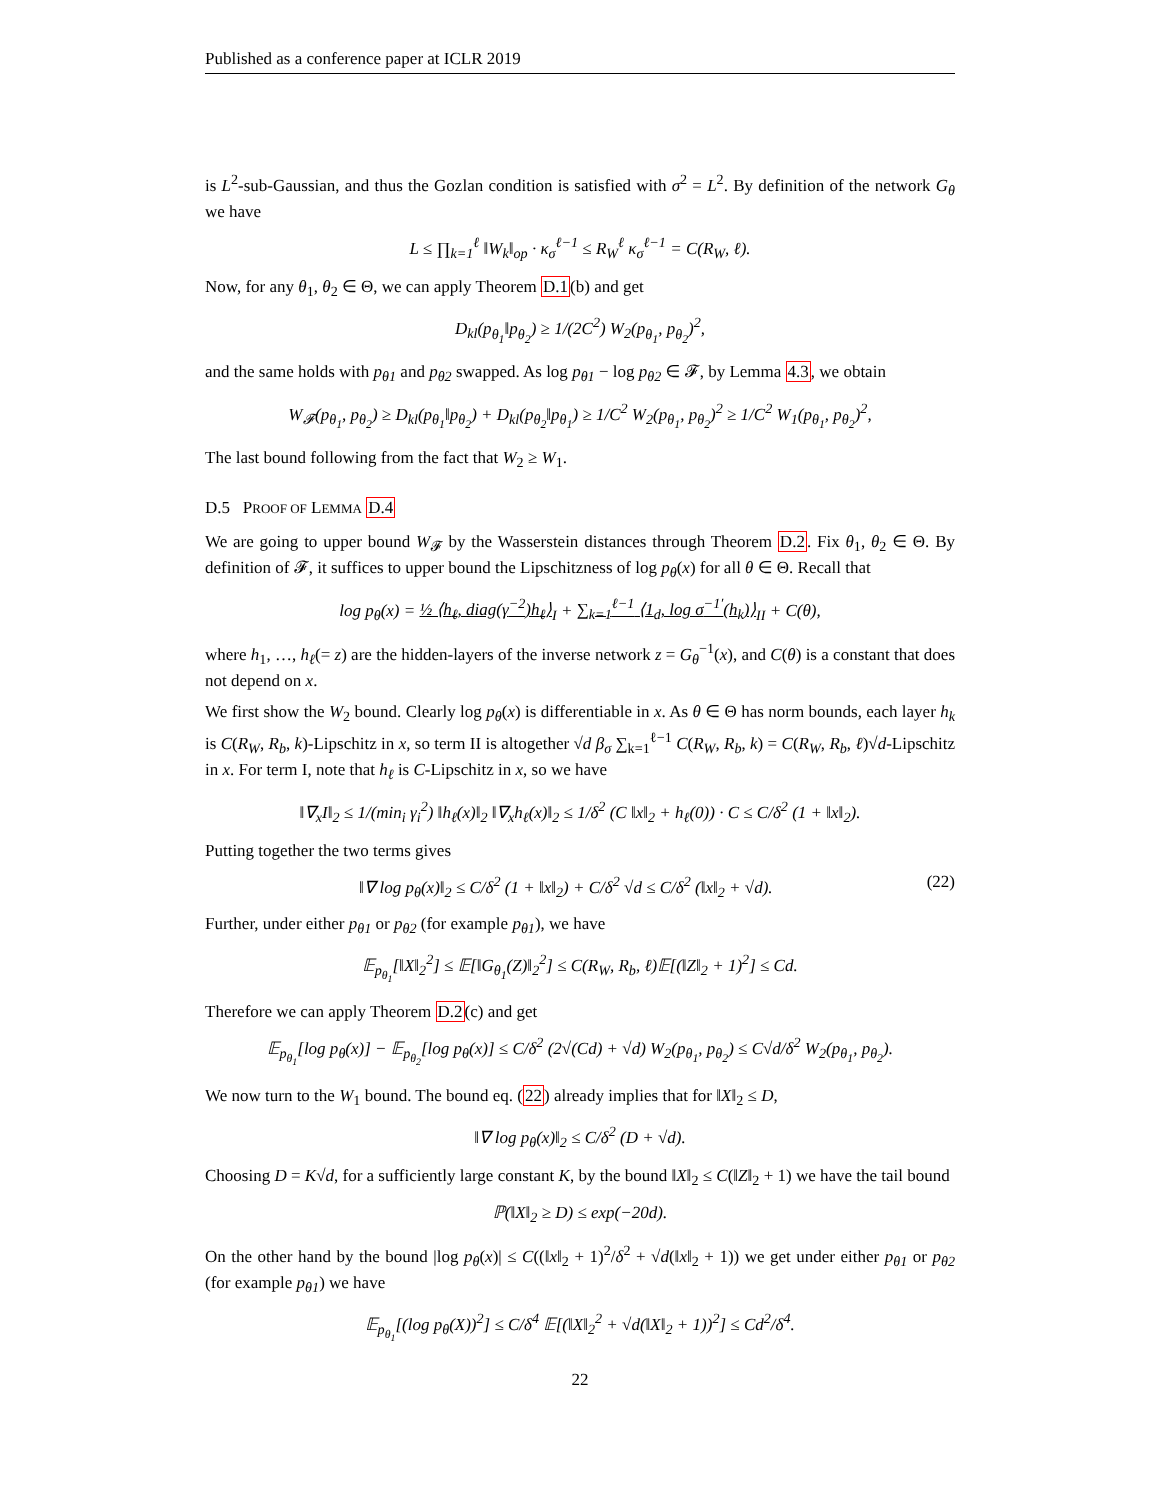Published as a conference paper at ICLR 2019
is L<sup>2</sup>-sub-Gaussian, and thus the Gozlan condition is satisfied with σ<sup>2</sup> = L<sup>2</sup>. By definition of the network G<sub>θ</sub> we have
L ≤ ∏<sub>k=1</sub><sup>ℓ</sup> ‖W<sub>k</sub>‖<sub>op</sub> · κ<sub>σ</sub><sup>ℓ−1</sup> ≤ R<sub>W</sub><sup>ℓ</sup> κ<sub>σ</sub><sup>ℓ−1</sup> = C(R<sub>W</sub>, ℓ).
Now, for any θ<sub>1</sub>, θ<sub>2</sub> ∈ Θ, we can apply Theorem D.1(b) and get
D<sub>kl</sub>(p<sub>θ<sub>1</sub></sub>‖p<sub>θ<sub>2</sub></sub>) ≥ 1/(2C<sup>2</sup>) W<sub>2</sub>(p<sub>θ<sub>1</sub></sub>, p<sub>θ<sub>2</sub></sub>)<sup>2</sup>,
and the same holds with p<sub>θ1</sub> and p<sub>θ2</sub> swapped. As log p<sub>θ1</sub> − log p<sub>θ2</sub> ∈ 𝓕, by Lemma 4.3, we obtain
W<sub>𝓕</sub>(p<sub>θ<sub>1</sub></sub>, p<sub>θ<sub>2</sub></sub>) ≥ D<sub>kl</sub>(p<sub>θ<sub>1</sub></sub>‖p<sub>θ<sub>2</sub></sub>) + D<sub>kl</sub>(p<sub>θ<sub>2</sub></sub>‖p<sub>θ<sub>1</sub></sub>) ≥ 1/C<sup>2</sup> W<sub>2</sub>(p<sub>θ<sub>1</sub></sub>, p<sub>θ<sub>2</sub></sub>)<sup>2</sup> ≥ 1/C<sup>2</sup> W<sub>1</sub>(p<sub>θ<sub>1</sub></sub>, p<sub>θ<sub>2</sub></sub>)<sup>2</sup>,
The last bound following from the fact that W<sub>2</sub> ≥ W<sub>1</sub>.
D.5 PROOF OF LEMMA D.4
We are going to upper bound W<sub>𝓕</sub> by the Wasserstein distances through Theorem D.2. Fix θ<sub>1</sub>, θ<sub>2</sub> ∈ Θ. By definition of 𝓕, it suffices to upper bound the Lipschitzness of log p<sub>θ</sub>(x) for all θ ∈ Θ. Recall that
log p<sub>θ</sub>(x) = ½ ⟨h<sub>ℓ</sub>, diag(γ<sup>−2</sup>)h<sub>ℓ</sub>⟩<sub>I</sub> + ∑<sub>k=1</sub><sup>ℓ−1</sup> ⟨1<sub>d</sub>, log σ<sup>−1′</sup>(h<sub>k</sub>)⟩<sub>II</sub> + C(θ),
where h<sub>1</sub>, …, h<sub>ℓ</sub>(= z) are the hidden-layers of the inverse network z = G<sub>θ</sub><sup>−1</sup>(x), and C(θ) is a constant that does not depend on x.
We first show the W<sub>2</sub> bound. Clearly log p<sub>θ</sub>(x) is differentiable in x. As θ ∈ Θ has norm bounds, each layer h<sub>k</sub> is C(R<sub>W</sub>, R<sub>b</sub>, k)-Lipschitz in x, so term II is altogether √d β<sub>σ</sub> ∑<sub>k=1</sub><sup>ℓ−1</sup> C(R<sub>W</sub>, R<sub>b</sub>, k) = C(R<sub>W</sub>, R<sub>b</sub>, ℓ)√d-Lipschitz in x. For term I, note that h<sub>ℓ</sub> is C-Lipschitz in x, so we have
‖∇<sub>x</sub>I‖<sub>2</sub> ≤ 1/(min<sub>i</sub> γ<sub>i</sub><sup>2</sup>) ‖h<sub>ℓ</sub>(x)‖<sub>2</sub> ‖∇<sub>x</sub>h<sub>ℓ</sub>(x)‖<sub>2</sub> ≤ 1/δ<sup>2</sup> (C ‖x‖<sub>2</sub> + h<sub>ℓ</sub>(0)) · C ≤ C/δ<sup>2</sup> (1 + ‖x‖<sub>2</sub>).
Putting together the two terms gives
‖∇ log p<sub>θ</sub>(x)‖<sub>2</sub> ≤ C/δ<sup>2</sup> (1 + ‖x‖<sub>2</sub>) + C/δ<sup>2</sup> √d ≤ C/δ<sup>2</sup> (‖x‖<sub>2</sub> + √d). (22)
Further, under either p<sub>θ1</sub> or p<sub>θ2</sub> (for example p<sub>θ1</sub>), we have
𝔼<sub>p<sub>θ<sub>1</sub></sub></sub>[‖X‖<sub>2</sub><sup>2</sup>] ≤ 𝔼[‖G<sub>θ<sub>1</sub></sub>(Z)‖<sub>2</sub><sup>2</sup>] ≤ C(R<sub>W</sub>, R<sub>b</sub>, ℓ)𝔼[(‖Z‖<sub>2</sub> + 1)<sup>2</sup>] ≤ Cd.
Therefore we can apply Theorem D.2(c) and get
𝔼<sub>p<sub>θ<sub>1</sub></sub></sub>[log p<sub>θ</sub>(x)] − 𝔼<sub>p<sub>θ<sub>2</sub></sub></sub>[log p<sub>θ</sub>(x)] ≤ C/δ<sup>2</sup> (2√(Cd) + √d) W<sub>2</sub>(p<sub>θ<sub>1</sub></sub>, p<sub>θ<sub>2</sub></sub>) ≤ C√d/δ<sup>2</sup> W<sub>2</sub>(p<sub>θ<sub>1</sub></sub>, p<sub>θ<sub>2</sub></sub>).
We now turn to the W<sub>1</sub> bound. The bound eq. (22) already implies that for ‖X‖<sub>2</sub> ≤ D,
‖∇ log p<sub>θ</sub>(x)‖<sub>2</sub> ≤ C/δ<sup>2</sup> (D + √d).
Choosing D = K√d, for a sufficiently large constant K, by the bound ‖X‖<sub>2</sub> ≤ C(‖Z‖<sub>2</sub> + 1) we have the tail bound
ℙ(‖X‖<sub>2</sub> ≥ D) ≤ exp(−20d).
On the other hand by the bound |log p<sub>θ</sub>(x)| ≤ C((‖x‖<sub>2</sub> + 1)<sup>2</sup>/δ<sup>2</sup> + √d(‖x‖<sub>2</sub> + 1)) we get under either p<sub>θ1</sub> or p<sub>θ2</sub> (for example p<sub>θ1</sub>) we have
𝔼<sub>p<sub>θ<sub>1</sub></sub></sub>[(log p<sub>θ</sub>(X))<sup>2</sup>] ≤ C/δ<sup>4</sup> 𝔼[(‖X‖<sub>2</sub><sup>2</sup> + √d(‖X‖<sub>2</sub> + 1))<sup>2</sup>] ≤ Cd<sup>2</sup>/δ<sup>4</sup>.
22